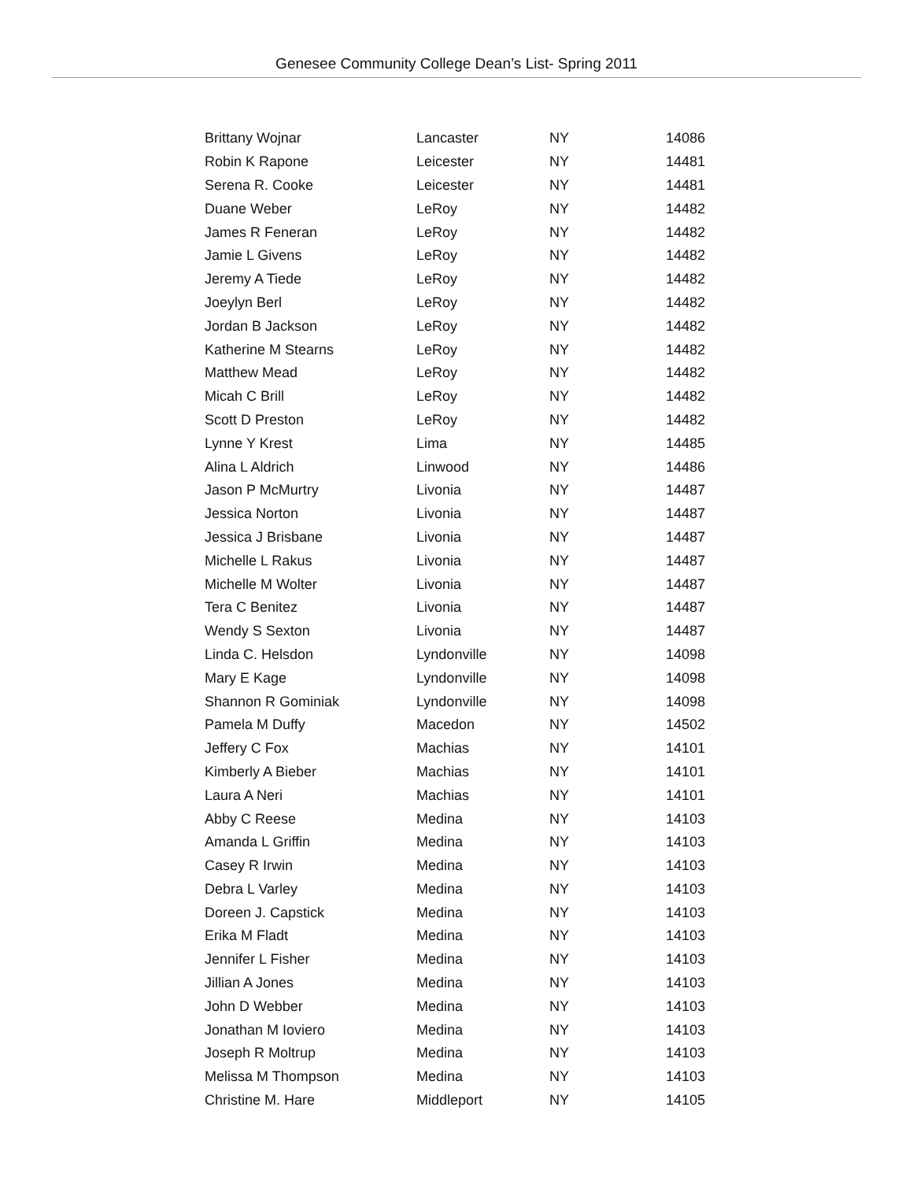Genesee Community College Dean’s List- Spring 2011
| Brittany Wojnar | Lancaster | NY | 14086 |
| Robin K Rapone | Leicester | NY | 14481 |
| Serena R. Cooke | Leicester | NY | 14481 |
| Duane Weber | LeRoy | NY | 14482 |
| James R Feneran | LeRoy | NY | 14482 |
| Jamie L Givens | LeRoy | NY | 14482 |
| Jeremy A Tiede | LeRoy | NY | 14482 |
| Joeylyn Berl | LeRoy | NY | 14482 |
| Jordan B Jackson | LeRoy | NY | 14482 |
| Katherine M Stearns | LeRoy | NY | 14482 |
| Matthew Mead | LeRoy | NY | 14482 |
| Micah C Brill | LeRoy | NY | 14482 |
| Scott D Preston | LeRoy | NY | 14482 |
| Lynne Y Krest | Lima | NY | 14485 |
| Alina L Aldrich | Linwood | NY | 14486 |
| Jason P McMurtry | Livonia | NY | 14487 |
| Jessica Norton | Livonia | NY | 14487 |
| Jessica J Brisbane | Livonia | NY | 14487 |
| Michelle L Rakus | Livonia | NY | 14487 |
| Michelle M Wolter | Livonia | NY | 14487 |
| Tera C Benitez | Livonia | NY | 14487 |
| Wendy S Sexton | Livonia | NY | 14487 |
| Linda C. Helsdon | Lyndonville | NY | 14098 |
| Mary E Kage | Lyndonville | NY | 14098 |
| Shannon R Gominiak | Lyndonville | NY | 14098 |
| Pamela M Duffy | Macedon | NY | 14502 |
| Jeffery C Fox | Machias | NY | 14101 |
| Kimberly A Bieber | Machias | NY | 14101 |
| Laura A Neri | Machias | NY | 14101 |
| Abby C Reese | Medina | NY | 14103 |
| Amanda L Griffin | Medina | NY | 14103 |
| Casey R Irwin | Medina | NY | 14103 |
| Debra L Varley | Medina | NY | 14103 |
| Doreen J. Capstick | Medina | NY | 14103 |
| Erika M Fladt | Medina | NY | 14103 |
| Jennifer L Fisher | Medina | NY | 14103 |
| Jillian A Jones | Medina | NY | 14103 |
| John D Webber | Medina | NY | 14103 |
| Jonathan M Ioviero | Medina | NY | 14103 |
| Joseph R Moltrup | Medina | NY | 14103 |
| Melissa M Thompson | Medina | NY | 14103 |
| Christine M. Hare | Middleport | NY | 14105 |